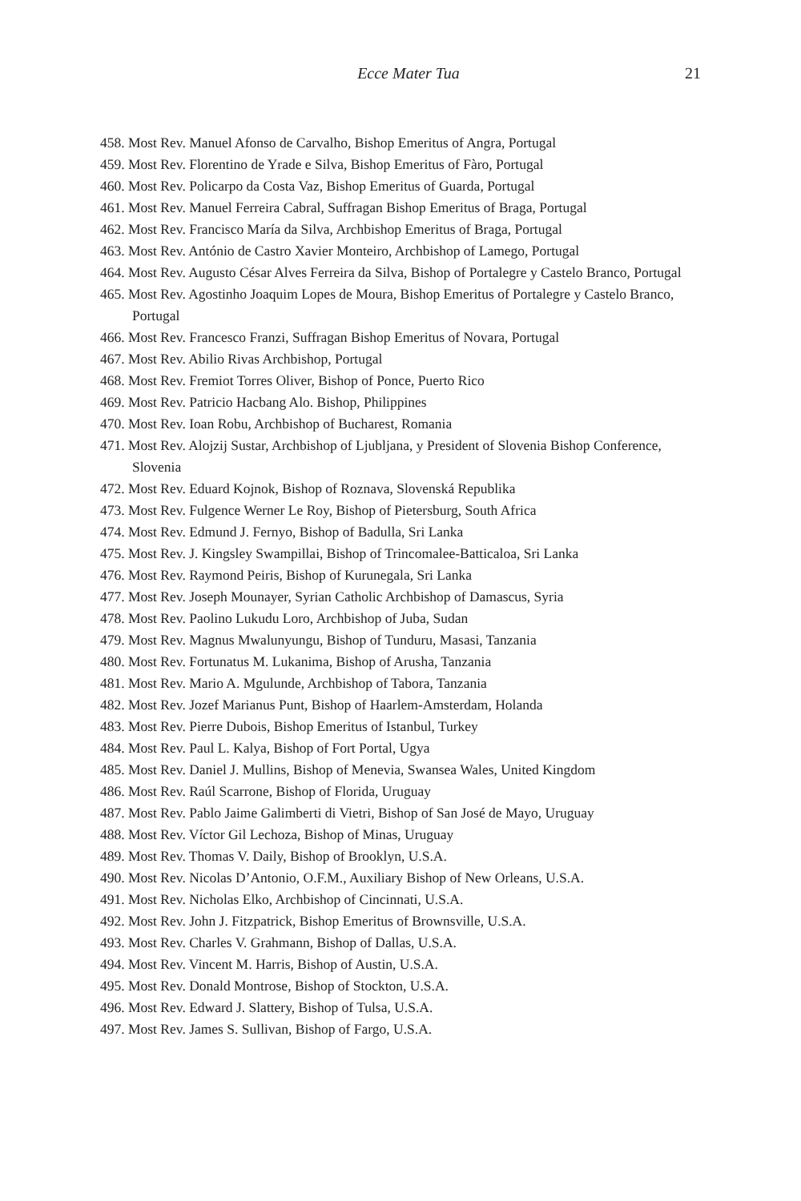Ecce Mater Tua 21
458. Most Rev. Manuel Afonso de Carvalho, Bishop Emeritus of Angra, Portugal
459. Most Rev. Florentino de Yrade e Silva, Bishop Emeritus of Fàro, Portugal
460. Most Rev. Policarpo da Costa Vaz, Bishop Emeritus of Guarda, Portugal
461. Most Rev. Manuel Ferreira Cabral, Suffragan Bishop Emeritus of Braga, Portugal
462. Most Rev. Francisco María da Silva, Archbishop Emeritus of Braga, Portugal
463. Most Rev. António de Castro Xavier Monteiro, Archbishop of Lamego, Portugal
464. Most Rev. Augusto César Alves Ferreira da Silva, Bishop of Portalegre y Castelo Branco, Portugal
465. Most Rev. Agostinho Joaquim Lopes de Moura, Bishop Emeritus of Portalegre y Castelo Branco, Portugal
466. Most Rev. Francesco Franzi, Suffragan Bishop Emeritus of Novara, Portugal
467. Most Rev. Abilio Rivas Archbishop, Portugal
468. Most Rev. Fremiot Torres Oliver, Bishop of Ponce, Puerto Rico
469. Most Rev. Patricio Hacbang Alo. Bishop, Philippines
470. Most Rev. Ioan Robu, Archbishop of Bucharest, Romania
471. Most Rev. Alojzij Sustar, Archbishop of Ljubljana, y President of Slovenia Bishop Conference, Slovenia
472. Most Rev. Eduard Kojnok, Bishop of Roznava, Slovenská Republika
473. Most Rev. Fulgence Werner Le Roy, Bishop of Pietersburg, South Africa
474. Most Rev. Edmund J. Fernyo, Bishop of Badulla, Sri Lanka
475. Most Rev. J. Kingsley Swampillai, Bishop of Trincomalee-Batticaloa, Sri Lanka
476. Most Rev. Raymond Peiris, Bishop of Kurunegala, Sri Lanka
477. Most Rev. Joseph Mounayer, Syrian Catholic Archbishop of Damascus, Syria
478. Most Rev. Paolino Lukudu Loro, Archbishop of Juba, Sudan
479. Most Rev. Magnus Mwalunyungu, Bishop of Tunduru, Masasi, Tanzania
480. Most Rev. Fortunatus M. Lukanima, Bishop of Arusha, Tanzania
481. Most Rev. Mario A. Mgulunde, Archbishop of Tabora, Tanzania
482. Most Rev. Jozef Marianus Punt, Bishop of Haarlem-Amsterdam, Holanda
483. Most Rev. Pierre Dubois, Bishop Emeritus of Istanbul, Turkey
484. Most Rev. Paul L. Kalya, Bishop of Fort Portal, Ugya
485. Most Rev. Daniel J. Mullins, Bishop of Menevia, Swansea Wales, United Kingdom
486. Most Rev. Raúl Scarrone, Bishop of Florida, Uruguay
487. Most Rev. Pablo Jaime Galimberti di Vietri, Bishop of San José de Mayo, Uruguay
488. Most Rev. Víctor Gil Lechoza, Bishop of Minas, Uruguay
489. Most Rev. Thomas V. Daily, Bishop of Brooklyn, U.S.A.
490. Most Rev. Nicolas D’Antonio, O.F.M., Auxiliary Bishop of New Orleans, U.S.A.
491. Most Rev. Nicholas Elko, Archbishop of Cincinnati, U.S.A.
492. Most Rev. John J. Fitzpatrick, Bishop Emeritus of Brownsville, U.S.A.
493. Most Rev. Charles V. Grahmann, Bishop of Dallas, U.S.A.
494. Most Rev. Vincent M. Harris, Bishop of Austin, U.S.A.
495. Most Rev. Donald Montrose, Bishop of Stockton, U.S.A.
496. Most Rev. Edward J. Slattery, Bishop of Tulsa, U.S.A.
497. Most Rev. James S. Sullivan, Bishop of Fargo, U.S.A.